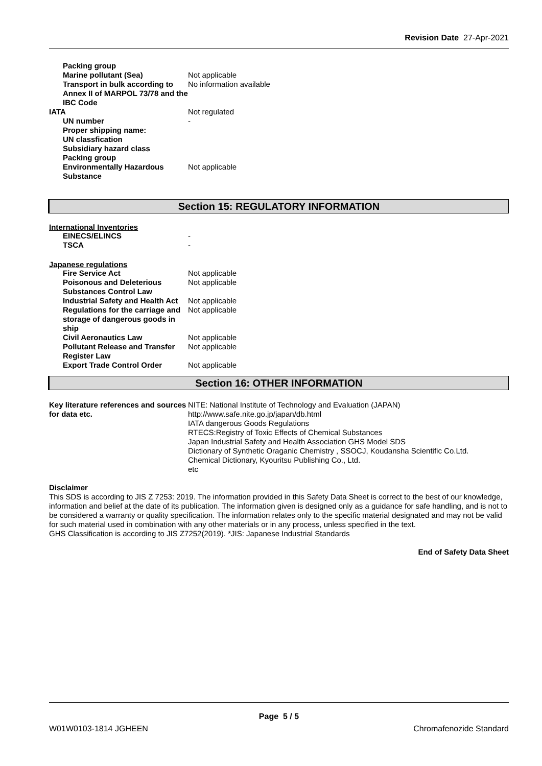Revision Date 27-Apr-2021
| Packing group | |
| Marine pollutant (Sea) | Not applicable |
| Transport in bulk according to Annex II of MARPOL 73/78 and the IBC Code | No information available |
| IATA | Not regulated |
| UN number | - |
| Proper shipping name: | |
| UN classfication | |
| Subsidiary hazard class | |
| Packing group | |
| Environmentally Hazardous Substance | Not applicable |
Section 15: REGULATORY INFORMATION
International Inventories
| EINECS/ELINCS | - |
| TSCA | - |
Japanese regulations
| Fire Service Act | Not applicable |
| Poisonous and Deleterious Substances Control Law | Not applicable |
| Industrial Safety and Health Act | Not applicable |
| Regulations for the carriage and storage of dangerous goods in ship | Not applicable |
| Civil Aeronautics Law | Not applicable |
| Pollutant Release and Transfer Register Law | Not applicable |
| Export Trade Control Order | Not applicable |
Section 16: OTHER INFORMATION
| Key literature references and sources for data etc. | NITE: National Institute of Technology and Evaluation (JAPAN) http://www.safe.nite.go.jp/japan/db.html IATA dangerous Goods Regulations RTECS:Registry of Toxic Effects of Chemical Substances Japan Industrial Safety and Health Association GHS Model SDS Dictionary of Synthetic Oraganic Chemistry , SSOCJ, Koudansha Scientific Co.Ltd. Chemical Dictionary, Kyouritsu Publishing Co., Ltd. etc |
Disclaimer
This SDS is according to JIS Z 7253: 2019. The information provided in this Safety Data Sheet is correct to the best of our knowledge, information and belief at the date of its publication. The information given is designed only as a guidance for safe handling, and is not to be considered a warranty or quality specification. The information relates only to the specific material designated and may not be valid for such material used in combination with any other materials or in any process, unless specified in the text.
GHS Classification is according to JIS Z7252(2019). *JIS: Japanese Industrial Standards
End of Safety Data Sheet
Page 5 / 5
W01W0103-1814 JGHEEN Chromafenozide Standard